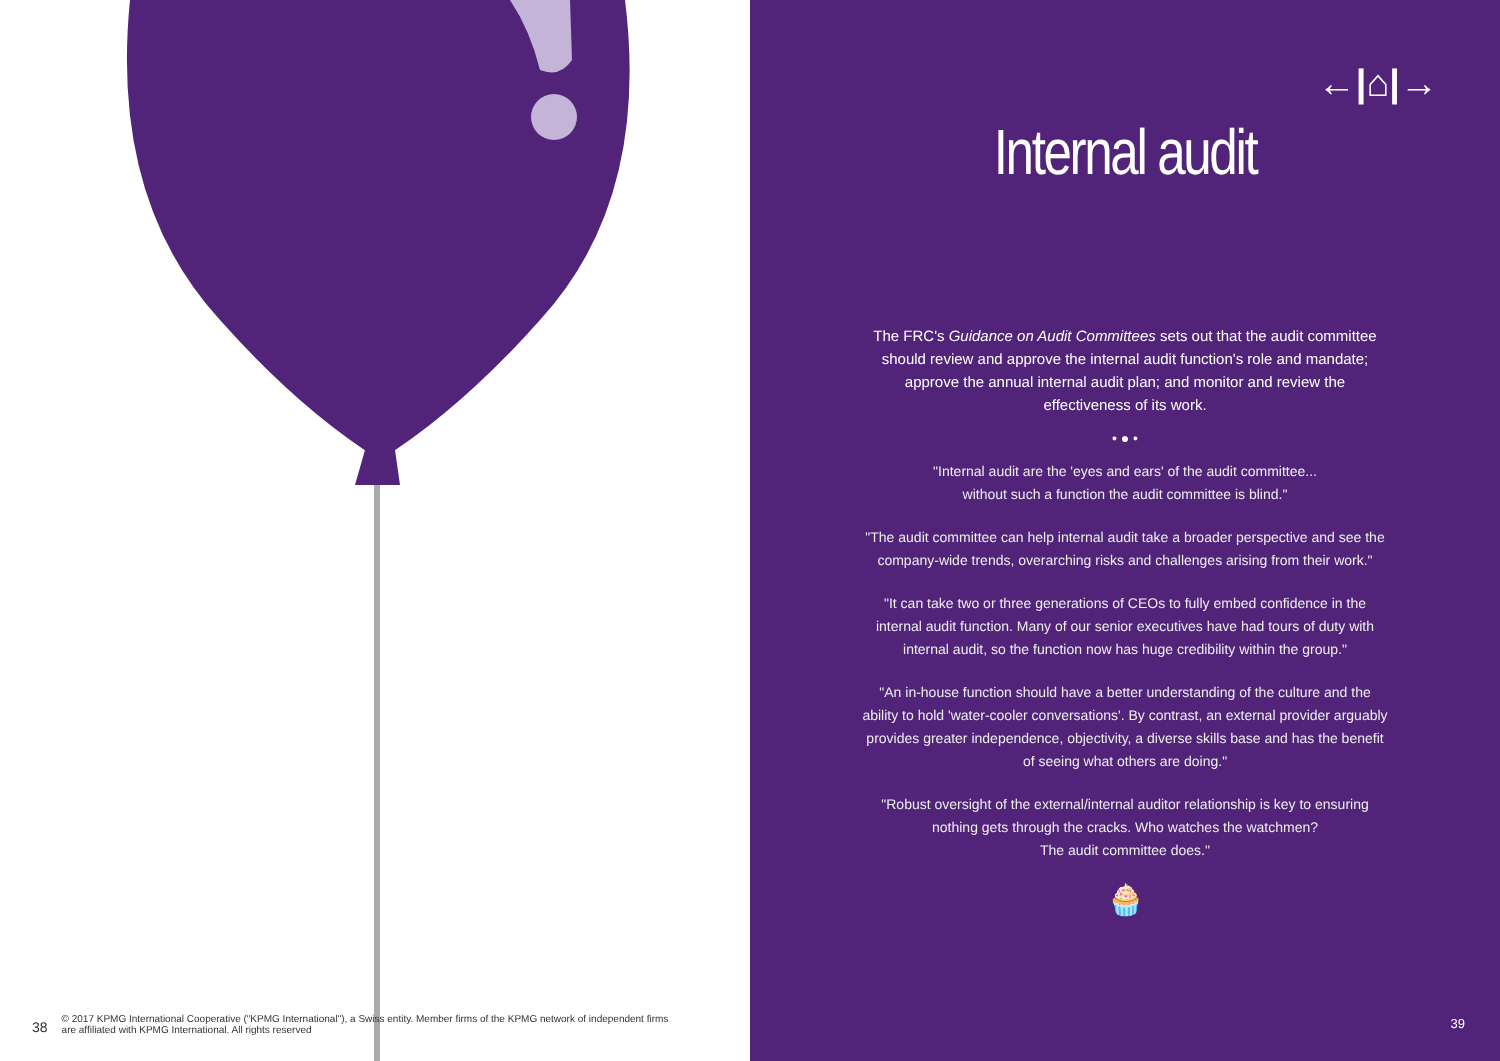38 © 2017 KPMG International Cooperative ("KPMG International"), a Swiss entity. Member firms of the KPMG network of independent firms
are affiliated with KPMG International. All rights reserved
←|⌂|→
Internal audit
The FRC's Guidance on Audit Committees sets out that the audit committee should review and approve the internal audit function's role and mandate; approve the annual internal audit plan; and monitor and review the effectiveness of its work.
• ● •
"Internal audit are the 'eyes and ears' of the audit committee...
without such a function the audit committee is blind."
"The audit committee can help internal audit take a broader perspective and see the company-wide trends, overarching risks and challenges arising from their work."
"It can take two or three generations of CEOs to fully embed confidence in the internal audit function. Many of our senior executives have had tours of duty with internal audit, so the function now has huge credibility within the group."
"An in-house function should have a better understanding of the culture and the ability to hold 'water-cooler conversations'. By contrast, an external provider arguably provides greater independence, objectivity, a diverse skills base and has the benefit of seeing what others are doing."
"Robust oversight of the external/internal auditor relationship is key to ensuring nothing gets through the cracks. Who watches the watchmen?
The audit committee does."
🧁
39